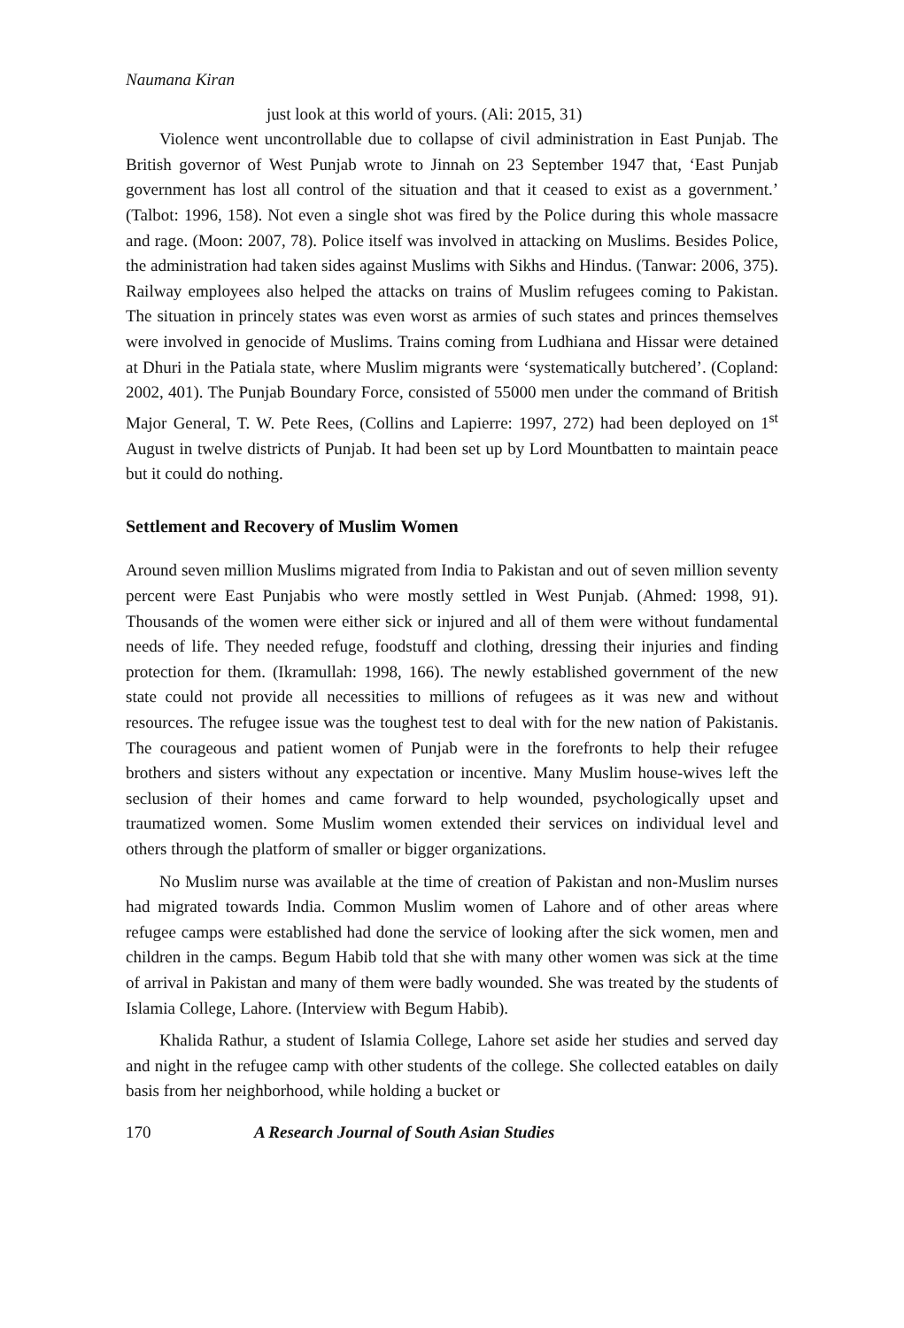Naumana Kiran
just look at this world of yours. (Ali: 2015, 31)
Violence went uncontrollable due to collapse of civil administration in East Punjab. The British governor of West Punjab wrote to Jinnah on 23 September 1947 that, ‘East Punjab government has lost all control of the situation and that it ceased to exist as a government.’ (Talbot: 1996, 158). Not even a single shot was fired by the Police during this whole massacre and rage. (Moon: 2007, 78). Police itself was involved in attacking on Muslims. Besides Police, the administration had taken sides against Muslims with Sikhs and Hindus. (Tanwar: 2006, 375). Railway employees also helped the attacks on trains of Muslim refugees coming to Pakistan. The situation in princely states was even worst as armies of such states and princes themselves were involved in genocide of Muslims. Trains coming from Ludhiana and Hissar were detained at Dhuri in the Patiala state, where Muslim migrants were ‘systematically butchered’. (Copland: 2002, 401). The Punjab Boundary Force, consisted of 55000 men under the command of British Major General, T. W. Pete Rees, (Collins and Lapierre: 1997, 272) had been deployed on 1<sup>st</sup> August in twelve districts of Punjab. It had been set up by Lord Mountbatten to maintain peace but it could do nothing.
Settlement and Recovery of Muslim Women
Around seven million Muslims migrated from India to Pakistan and out of seven million seventy percent were East Punjabis who were mostly settled in West Punjab. (Ahmed: 1998, 91). Thousands of the women were either sick or injured and all of them were without fundamental needs of life. They needed refuge, foodstuff and clothing, dressing their injuries and finding protection for them. (Ikramullah: 1998, 166). The newly established government of the new state could not provide all necessities to millions of refugees as it was new and without resources. The refugee issue was the toughest test to deal with for the new nation of Pakistanis. The courageous and patient women of Punjab were in the forefronts to help their refugee brothers and sisters without any expectation or incentive. Many Muslim house-wives left the seclusion of their homes and came forward to help wounded, psychologically upset and traumatized women. Some Muslim women extended their services on individual level and others through the platform of smaller or bigger organizations.
No Muslim nurse was available at the time of creation of Pakistan and non-Muslim nurses had migrated towards India. Common Muslim women of Lahore and of other areas where refugee camps were established had done the service of looking after the sick women, men and children in the camps. Begum Habib told that she with many other women was sick at the time of arrival in Pakistan and many of them were badly wounded. She was treated by the students of Islamia College, Lahore. (Interview with Begum Habib).
Khalida Rathur, a student of Islamia College, Lahore set aside her studies and served day and night in the refugee camp with other students of the college. She collected eatables on daily basis from her neighborhood, while holding a bucket or
170 A Research Journal of South Asian Studies